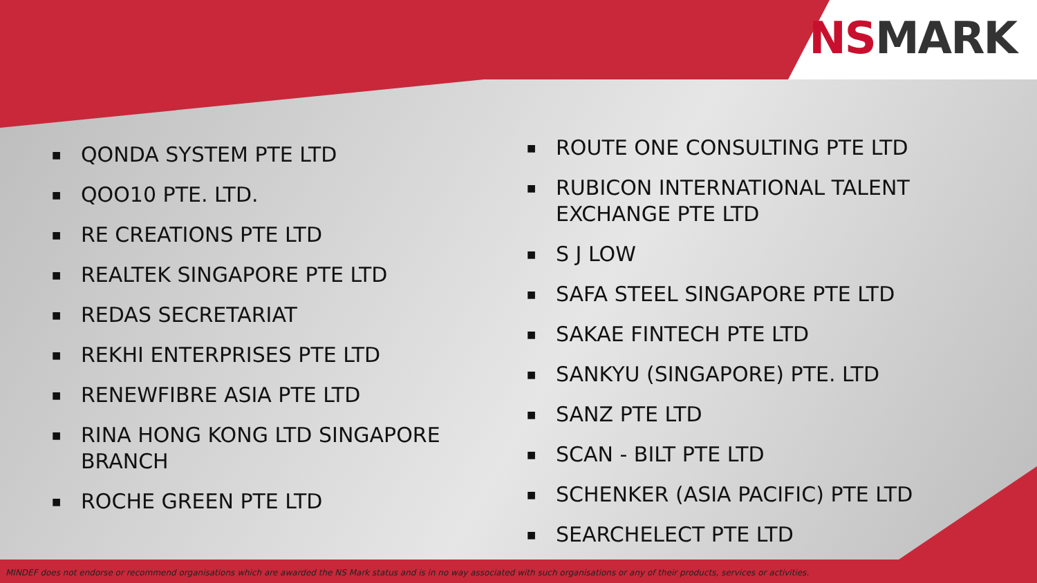NS MARK
■ QONDA SYSTEM PTE LTD
■ QOO10 PTE. LTD.
■ RE CREATIONS PTE LTD
■ REALTEK SINGAPORE PTE LTD
■ REDAS SECRETARIAT
■ REKHI ENTERPRISES PTE LTD
■ RENEWFIBRE ASIA PTE LTD
■ RINA HONG KONG LTD SINGAPORE BRANCH
■ ROCHE GREEN PTE LTD
■ ROUTE ONE CONSULTING PTE LTD
■ RUBICON INTERNATIONAL TALENT EXCHANGE PTE LTD
■ S J LOW
■ SAFA STEEL SINGAPORE PTE LTD
■ SAKAE FINTECH PTE LTD
■ SANKYU (SINGAPORE) PTE. LTD
■ SANZ PTE LTD
■ SCAN - BILT PTE LTD
■ SCHENKER (ASIA PACIFIC) PTE LTD
■ SEARCHELECT PTE LTD
MINDEF does not endorse or recommend organisations which are awarded the NS Mark status and is in no way associated with such organisations or any of their products, services or activities.